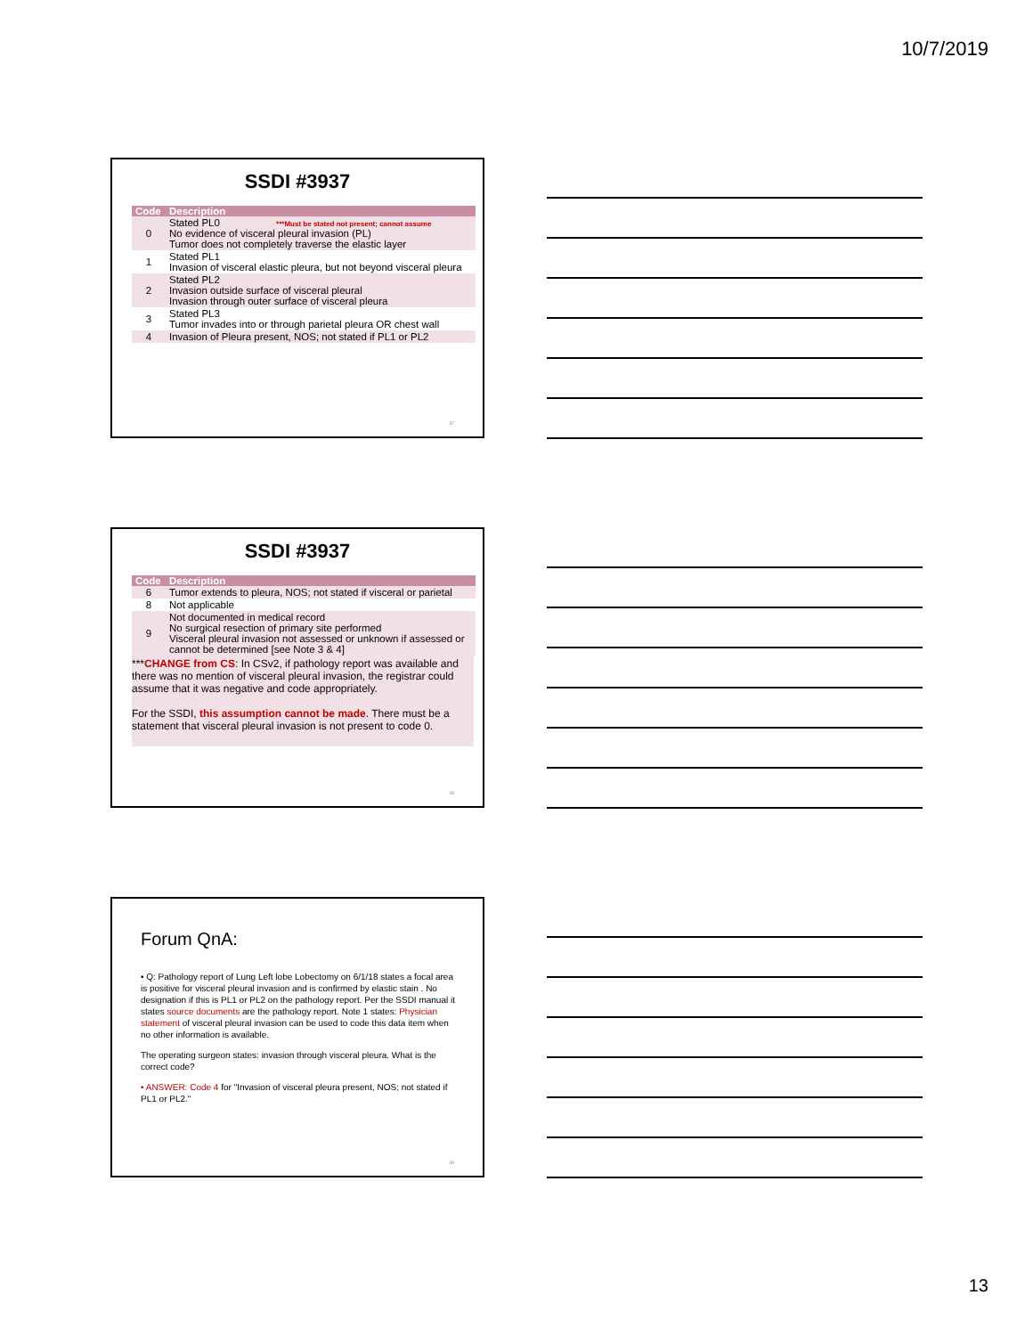10/7/2019
SSDI #3937
| Code | Description |
| --- | --- |
| 0 | Stated PL0 ***Must be stated not present; cannot assume No evidence of visceral pleural invasion (PL) Tumor does not completely traverse the elastic layer |
| 1 | Stated PL1 Invasion of visceral elastic pleura, but not beyond visceral pleura |
| 2 | Stated PL2 Invasion outside surface of visceral pleural Invasion through outer surface of visceral pleura |
| 3 | Stated PL3 Tumor invades into or through parietal pleura OR chest wall |
| 4 | Invasion of Pleura present, NOS; not stated if PL1 or PL2 |
37
SSDI #3937
| Code | Description |
| --- | --- |
| 6 | Tumor extends to pleura, NOS; not stated if visceral or parietal |
| 8 | Not applicable |
| 9 | Not documented in medical record No surgical resection of primary site performed Visceral pleural invasion not assessed or unknown if assessed or cannot be determined [see Note 3 & 4] |
***CHANGE from CS: In CSv2, if pathology report was available and there was no mention of visceral pleural invasion, the registrar could assume that it was negative and code appropriately.
For the SSDI, this assumption cannot be made. There must be a statement that visceral pleural invasion is not present to code 0.
38
Forum QnA:
• Q: Pathology report of Lung Left lobe Lobectomy on 6/1/18 states a focal area is positive for visceral pleural invasion and is confirmed by elastic stain . No designation if this is PL1 or PL2 on the pathology report. Per the SSDI manual it states source documents are the pathology report. Note 1 states: Physician statement of visceral pleural invasion can be used to code this data item when no other information is available.
The operating surgeon states: invasion through visceral pleura. What is the correct code?
• ANSWER: Code 4 for "Invasion of visceral pleura present, NOS; not stated if PL1 or PL2."
39
13